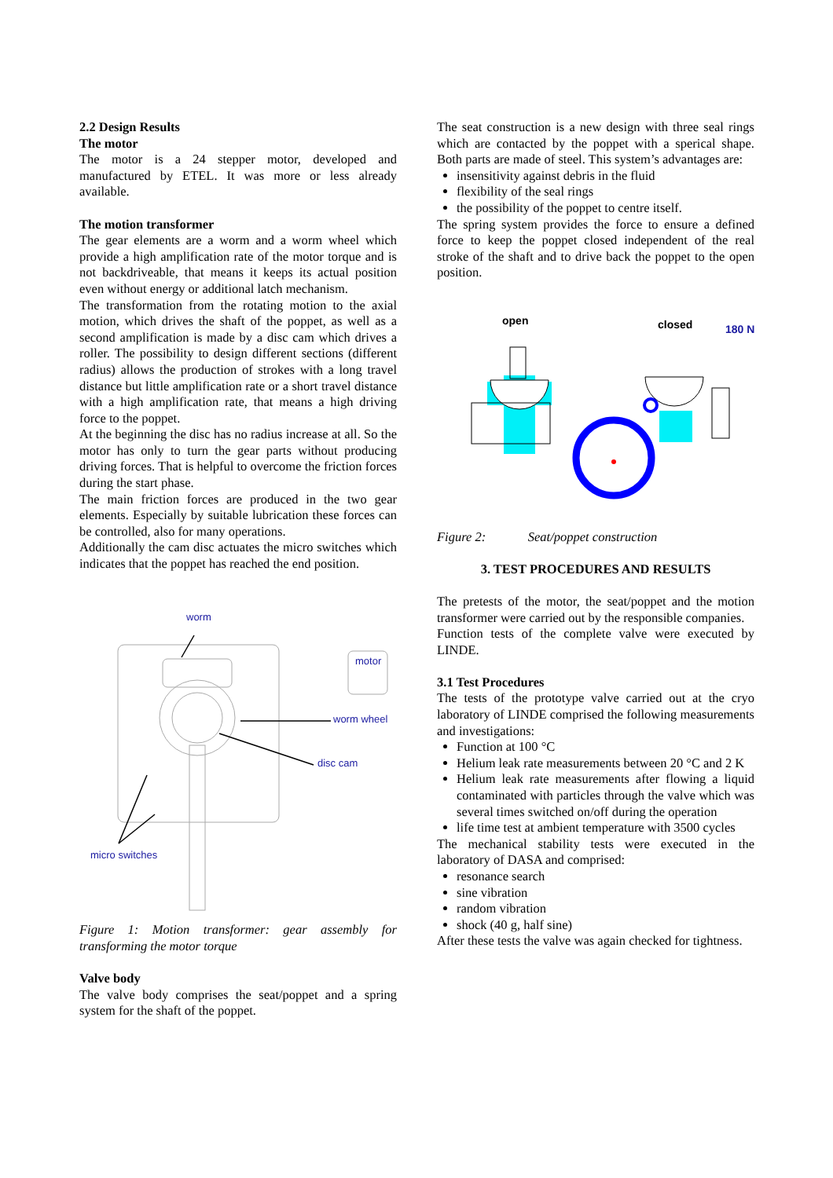2.2 Design Results
The motor
The motor is a 24 stepper motor, developed and manufactured by ETEL. It was more or less already available.
The motion transformer
The gear elements are a worm and a worm wheel which provide a high amplification rate of the motor torque and is not backdriveable, that means it keeps its actual position even without energy or additional latch mechanism.
The transformation from the rotating motion to the axial motion, which drives the shaft of the poppet, as well as a second amplification is made by a disc cam which drives a roller. The possibility to design different sections (different radius) allows the production of strokes with a long travel distance but little amplification rate or a short travel distance with a high amplification rate, that means a high driving force to the poppet.
At the beginning the disc has no radius increase at all. So the motor has only to turn the gear parts without producing driving forces. That is helpful to overcome the friction forces during the start phase.
The main friction forces are produced in the two gear elements. Especially by suitable lubrication these forces can be controlled, also for many operations.
Additionally the cam disc actuates the micro switches which indicates that the poppet has reached the end position.
worm
motor
worm wheel
disc cam
micro switches
Figure 1: Motion transformer: gear assembly for transforming the motor torque
Valve body
The valve body comprises the seat/poppet and a spring system for the shaft of the poppet.
The seat construction is a new design with three seal rings which are contacted by the poppet with a sperical shape. Both parts are made of steel. This system’s advantages are:
insensitivity against debris in the fluid
flexibility of the seal rings
the possibility of the poppet to centre itself.
The spring system provides the force to ensure a defined force to keep the poppet closed independent of the real stroke of the shaft and to drive back the poppet to the open position.
open
closed
180 N
Figure 2: Seat/poppet construction
3. TEST PROCEDURES AND RESULTS
The pretests of the motor, the seat/poppet and the motion transformer were carried out by the responsible companies.
Function tests of the complete valve were executed by LINDE.
3.1 Test Procedures
The tests of the prototype valve carried out at the cryo laboratory of LINDE comprised the following measurements and investigations:
Function at 100 °C
Helium leak rate measurements between 20 °C and 2 K
Helium leak rate measurements after flowing a liquid contaminated with particles through the valve which was several times switched on/off during the operation
life time test at ambient temperature with 3500 cycles
The mechanical stability tests were executed in the laboratory of DASA and comprised:
resonance search
sine vibration
random vibration
shock (40 g, half sine)
After these tests the valve was again checked for tightness.